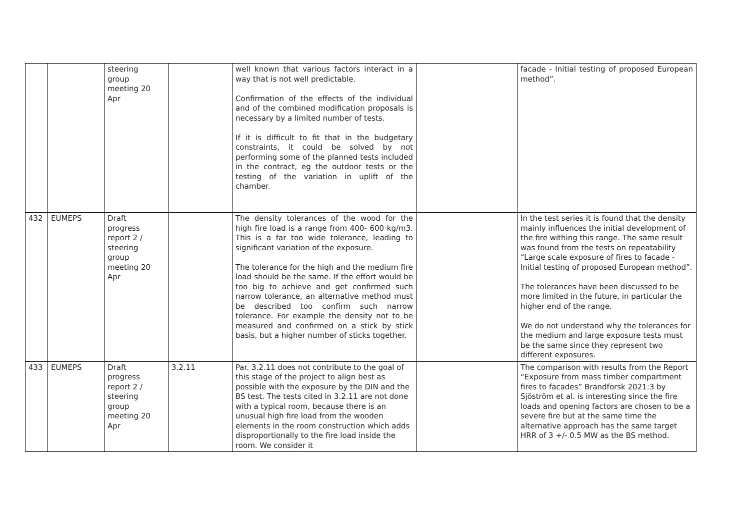| | | steering group meeting 20 Apr | | well known that various factors interact in a way that is not well predictable. Confirmation of the effects of the individual and of the combined modification proposals is necessary by a limited number of tests. If it is difficult to fit that in the budgetary constraints, it could be solved by not performing some of the planned tests included in the contract, eg the outdoor tests or the testing of the variation in uplift of the chamber. | | facade - Initial testing of proposed European method”. |
| 432 | EUMEPS | Draft progress report 2 / steering group meeting 20 Apr | | The density tolerances of the wood for the high fire load is a range from 400- 600 kg/m3. This is a far too wide tolerance, leading to significant variation of the exposure. The tolerance for the high and the medium fire load should be the same. If the effort would be too big to achieve and get confirmed such narrow tolerance, an alternative method must be described too confirm such narrow tolerance. For example the density not to be measured and confirmed on a stick by stick basis, but a higher number of sticks together. | | In the test series it is found that the density mainly influences the initial development of the fire withing this range. The same result was found from the tests on repeatability “Large scale exposure of fires to facade - Initial testing of proposed European method”. The tolerances have been discussed to be more limited in the future, in particular the higher end of the range. We do not understand why the tolerances for the medium and large exposure tests must be the same since they represent two different exposures. |
| 433 | EUMEPS | Draft progress report 2 / steering group meeting 20 Apr | 3.2.11 | Par. 3.2.11 does not contribute to the goal of this stage of the project to align best as possible with the exposure by the DIN and the BS test. The tests cited in 3.2.11 are not done with a typical room, because there is an unusual high fire load from the wooden elements in the room construction which adds disproportionally to the fire load inside the room. We consider it | | The comparison with results from the Report “Exposure from mass timber compartment fires to facades” Brandforsk 2021:3 by Sjöström et al. is interesting since the fire loads and opening factors are chosen to be a severe fire but at the same time the alternative approach has the same target HRR of 3 +/- 0.5 MW as the BS method. |